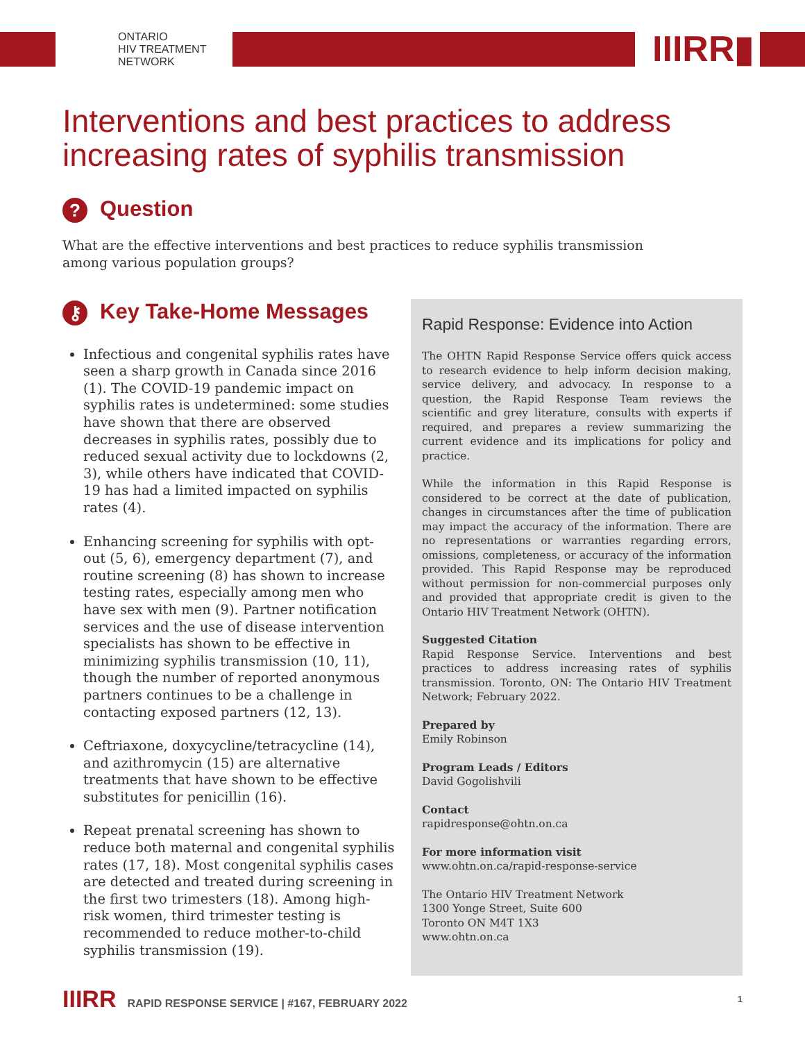ONTARIO
HIV TREATMENT
NETWORK
IIIRR▮
Interventions and best practices to address
increasing rates of syphilis transmission
? Question
What are the effective interventions and best practices to reduce syphilis transmission among various population groups?
⚷ Key Take-Home Messages
Infectious and congenital syphilis rates have seen a sharp growth in Canada since 2016 (1). The COVID-19 pandemic impact on syphilis rates is undetermined: some studies have shown that there are observed decreases in syphilis rates, possibly due to reduced sexual activity due to lockdowns (2, 3), while others have indicated that COVID-19 has had a limited impacted on syphilis rates (4).
Enhancing screening for syphilis with opt-out (5, 6), emergency department (7), and routine screening (8) has shown to increase testing rates, especially among men who have sex with men (9). Partner notification services and the use of disease intervention specialists has shown to be effective in minimizing syphilis transmission (10, 11), though the number of reported anonymous partners continues to be a challenge in contacting exposed partners (12, 13).
Ceftriaxone, doxycycline/tetracycline (14), and azithromycin (15) are alternative treatments that have shown to be effective substitutes for penicillin (16).
Repeat prenatal screening has shown to reduce both maternal and congenital syphilis rates (17, 18). Most congenital syphilis cases are detected and treated during screening in the first two trimesters (18). Among high-risk women, third trimester testing is recommended to reduce mother-to-child syphilis transmission (19).
Rapid Response: Evidence into Action
The OHTN Rapid Response Service offers quick access to research evidence to help inform decision making, service delivery, and advocacy. In response to a question, the Rapid Response Team reviews the scientific and grey literature, consults with experts if required, and prepares a review summarizing the current evidence and its implications for policy and practice.
While the information in this Rapid Response is considered to be correct at the date of publication, changes in circumstances after the time of publication may impact the accuracy of the information. There are no representations or warranties regarding errors, omissions, completeness, or accuracy of the information provided. This Rapid Response may be reproduced without permission for non-commercial purposes only and provided that appropriate credit is given to the Ontario HIV Treatment Network (OHTN).
Suggested Citation
Rapid Response Service. Interventions and best practices to address increasing rates of syphilis transmission. Toronto, ON: The Ontario HIV Treatment Network; February 2022.
Prepared by
Emily Robinson
Program Leads / Editors
David Gogolishvili
Contact
rapidresponse@ohtn.on.ca
For more information visit
www.ohtn.on.ca/rapid-response-service
The Ontario HIV Treatment Network
1300 Yonge Street, Suite 600
Toronto ON M4T 1X3
www.ohtn.on.ca
IIIRR RAPID RESPONSE SERVICE | #167, FEBRUARY 2022
1